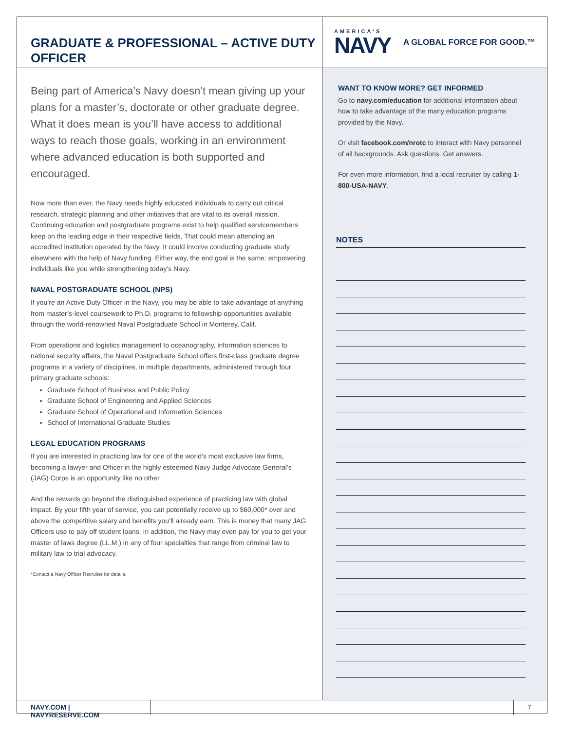GRADUATE & PROFESSIONAL – ACTIVE DUTY OFFICER
AMERICA'S
NAVY
A GLOBAL FORCE FOR GOOD.™
Being part of America’s Navy doesn’t mean giving up your plans for a master’s, doctorate or other graduate degree. What it does mean is you’ll have access to additional ways to reach those goals, working in an environment where advanced education is both supported and encouraged.
Now more than ever, the Navy needs highly educated individuals to carry out critical research, strategic planning and other initiatives that are vital to its overall mission. Continuing education and postgraduate programs exist to help qualified servicemembers keep on the leading edge in their respective fields. That could mean attending an accredited institution operated by the Navy. It could involve conducting graduate study elsewhere with the help of Navy funding. Either way, the end goal is the same: empowering individuals like you while strengthening today’s Navy.
NAVAL POSTGRADUATE SCHOOL (NPS)
If you’re an Active Duty Officer in the Navy, you may be able to take advantage of anything from master’s-level coursework to Ph.D. programs to fellowship opportunities available through the world-renowned Naval Postgraduate School in Monterey, Calif.
From operations and logistics management to oceanography, information sciences to national security affairs, the Naval Postgraduate School offers first-class graduate degree programs in a variety of disciplines, in multiple departments, administered through four primary graduate schools:
Graduate School of Business and Public Policy
Graduate School of Engineering and Applied Sciences
Graduate School of Operational and Information Sciences
School of International Graduate Studies
LEGAL EDUCATION PROGRAMS
If you are interested in practicing law for one of the world’s most exclusive law firms, becoming a lawyer and Officer in the highly esteemed Navy Judge Advocate General’s (JAG) Corps is an opportunity like no other.
And the rewards go beyond the distinguished experience of practicing law with global impact. By your fifth year of service, you can potentially receive up to $60,000* over and above the competitive salary and benefits you’ll already earn. This is money that many JAG Officers use to pay off student loans. In addition, the Navy may even pay for you to get your master of laws degree (LL.M.) in any of four specialties that range from criminal law to military law to trial advocacy.
*Contact a Navy Officer Recruiter for details.
WANT TO KNOW MORE? GET INFORMED
Go to navy.com/education for additional information about how to take advantage of the many education programs provided by the Navy.
Or visit facebook.com/nrotc to interact with Navy personnel of all backgrounds. Ask questions. Get answers.
For even more information, find a local recruiter by calling 1-800-USA-NAVY.
NOTES
NAVY.COM | NAVYRESERVE.COM
7